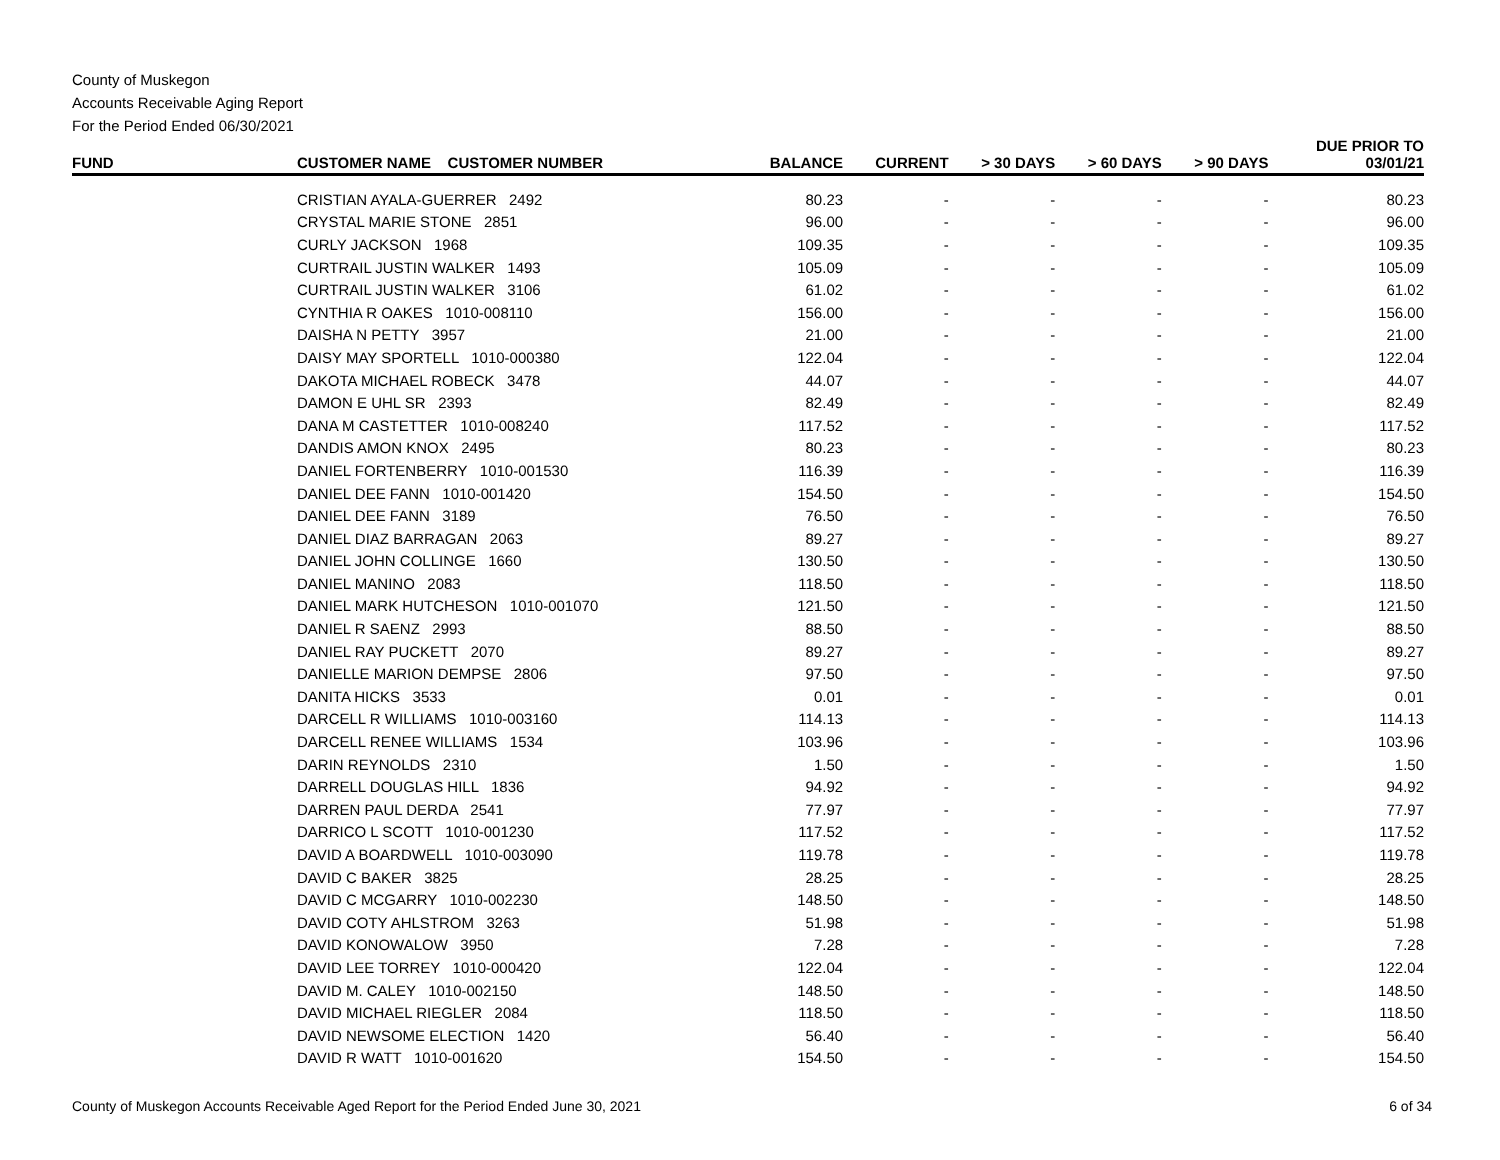County of Muskegon
Accounts Receivable Aging Report
For the Period Ended 06/30/2021
| FUND | CUSTOMER NAME CUSTOMER NUMBER | BALANCE | CURRENT | > 30 DAYS | > 60 DAYS | > 90 DAYS | DUE PRIOR TO 03/01/21 |
| --- | --- | --- | --- | --- | --- | --- | --- |
| | CRISTIAN AYALA-GUERRER 2492 | 80.23 | - | - | - | - | 80.23 |
| | CRYSTAL MARIE STONE 2851 | 96.00 | - | - | - | - | 96.00 |
| | CURLY JACKSON 1968 | 109.35 | - | - | - | - | 109.35 |
| | CURTRAIL JUSTIN WALKER 1493 | 105.09 | - | - | - | - | 105.09 |
| | CURTRAIL JUSTIN WALKER 3106 | 61.02 | - | - | - | - | 61.02 |
| | CYNTHIA R OAKES 1010-008110 | 156.00 | - | - | - | - | 156.00 |
| | DAISHA N PETTY 3957 | 21.00 | - | - | - | - | 21.00 |
| | DAISY MAY SPORTELL 1010-000380 | 122.04 | - | - | - | - | 122.04 |
| | DAKOTA MICHAEL ROBECK 3478 | 44.07 | - | - | - | - | 44.07 |
| | DAMON E UHL SR 2393 | 82.49 | - | - | - | - | 82.49 |
| | DANA M CASTETTER 1010-008240 | 117.52 | - | - | - | - | 117.52 |
| | DANDIS AMON KNOX 2495 | 80.23 | - | - | - | - | 80.23 |
| | DANIEL FORTENBERRY 1010-001530 | 116.39 | - | - | - | - | 116.39 |
| | DANIEL DEE FANN 1010-001420 | 154.50 | - | - | - | - | 154.50 |
| | DANIEL DEE FANN 3189 | 76.50 | - | - | - | - | 76.50 |
| | DANIEL DIAZ BARRAGAN 2063 | 89.27 | - | - | - | - | 89.27 |
| | DANIEL JOHN COLLINGE 1660 | 130.50 | - | - | - | - | 130.50 |
| | DANIEL MANINO 2083 | 118.50 | - | - | - | - | 118.50 |
| | DANIEL MARK HUTCHESON 1010-001070 | 121.50 | - | - | - | - | 121.50 |
| | DANIEL R SAENZ 2993 | 88.50 | - | - | - | - | 88.50 |
| | DANIEL RAY PUCKETT 2070 | 89.27 | - | - | - | - | 89.27 |
| | DANIELLE MARION DEMPSE 2806 | 97.50 | - | - | - | - | 97.50 |
| | DANITA HICKS 3533 | 0.01 | - | - | - | - | 0.01 |
| | DARCELL R WILLIAMS 1010-003160 | 114.13 | - | - | - | - | 114.13 |
| | DARCELL RENEE WILLIAMS 1534 | 103.96 | - | - | - | - | 103.96 |
| | DARIN REYNOLDS 2310 | 1.50 | - | - | - | - | 1.50 |
| | DARRELL DOUGLAS HILL 1836 | 94.92 | - | - | - | - | 94.92 |
| | DARREN PAUL DERDA 2541 | 77.97 | - | - | - | - | 77.97 |
| | DARRICO L SCOTT 1010-001230 | 117.52 | - | - | - | - | 117.52 |
| | DAVID A BOARDWELL 1010-003090 | 119.78 | - | - | - | - | 119.78 |
| | DAVID C BAKER 3825 | 28.25 | - | - | - | - | 28.25 |
| | DAVID C MCGARRY 1010-002230 | 148.50 | - | - | - | - | 148.50 |
| | DAVID COTY AHLSTROM 3263 | 51.98 | - | - | - | - | 51.98 |
| | DAVID KONOWALOW 3950 | 7.28 | - | - | - | - | 7.28 |
| | DAVID LEE TORREY 1010-000420 | 122.04 | - | - | - | - | 122.04 |
| | DAVID M. CALEY 1010-002150 | 148.50 | - | - | - | - | 148.50 |
| | DAVID MICHAEL RIEGLER 2084 | 118.50 | - | - | - | - | 118.50 |
| | DAVID NEWSOME ELECTION 1420 | 56.40 | - | - | - | - | 56.40 |
| | DAVID R WATT 1010-001620 | 154.50 | - | - | - | - | 154.50 |
County of Muskegon Accounts Receivable Aged Report for the Period Ended June 30, 2021 6 of 34